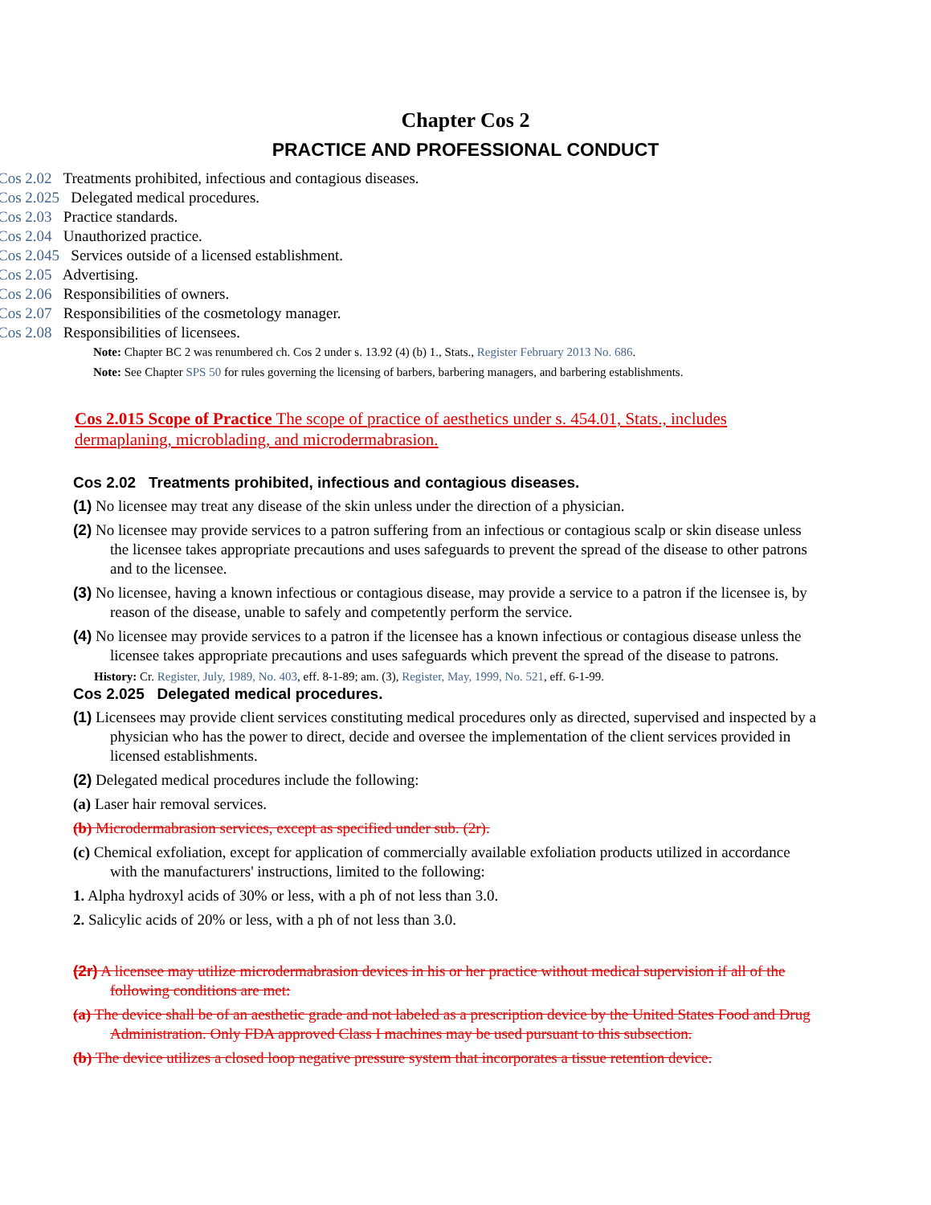Chapter Cos 2
PRACTICE AND PROFESSIONAL CONDUCT
Cos 2.02 Treatments prohibited, infectious and contagious diseases.
Cos 2.025 Delegated medical procedures.
Cos 2.03 Practice standards.
Cos 2.04 Unauthorized practice.
Cos 2.045 Services outside of a licensed establishment.
Cos 2.05 Advertising.
Cos 2.06 Responsibilities of owners.
Cos 2.07 Responsibilities of the cosmetology manager.
Cos 2.08 Responsibilities of licensees.
Note: Chapter BC 2 was renumbered ch. Cos 2 under s. 13.92 (4) (b) 1., Stats., Register February 2013 No. 686.
Note: See Chapter SPS 50 for rules governing the licensing of barbers, barbering managers, and barbering establishments.
Cos 2.015 Scope of Practice The scope of practice of aesthetics under s. 454.01, Stats., includes dermaplaning, microblading, and microdermabrasion.
Cos 2.02 Treatments prohibited, infectious and contagious diseases.
(1) No licensee may treat any disease of the skin unless under the direction of a physician.
(2) No licensee may provide services to a patron suffering from an infectious or contagious scalp or skin disease unless the licensee takes appropriate precautions and uses safeguards to prevent the spread of the disease to other patrons and to the licensee.
(3) No licensee, having a known infectious or contagious disease, may provide a service to a patron if the licensee is, by reason of the disease, unable to safely and competently perform the service.
(4) No licensee may provide services to a patron if the licensee has a known infectious or contagious disease unless the licensee takes appropriate precautions and uses safeguards which prevent the spread of the disease to patrons.
History: Cr. Register, July, 1989, No. 403, eff. 8-1-89; am. (3), Register, May, 1999, No. 521, eff. 6-1-99.
Cos 2.025 Delegated medical procedures.
(1) Licensees may provide client services constituting medical procedures only as directed, supervised and inspected by a physician who has the power to direct, decide and oversee the implementation of the client services provided in licensed establishments.
(2) Delegated medical procedures include the following:
(a) Laser hair removal services.
(b) Microdermabrasion services, except as specified under sub. (2r).
(c) Chemical exfoliation, except for application of commercially available exfoliation products utilized in accordance with the manufacturers' instructions, limited to the following:
1. Alpha hydroxyl acids of 30% or less, with a ph of not less than 3.0.
2. Salicylic acids of 20% or less, with a ph of not less than 3.0.
(2r) A licensee may utilize microdermabrasion devices in his or her practice without medical supervision if all of the following conditions are met:
(a) The device shall be of an aesthetic grade and not labeled as a prescription device by the United States Food and Drug Administration. Only FDA approved Class I machines may be used pursuant to this subsection.
(b) The device utilizes a closed loop negative pressure system that incorporates a tissue retention device.